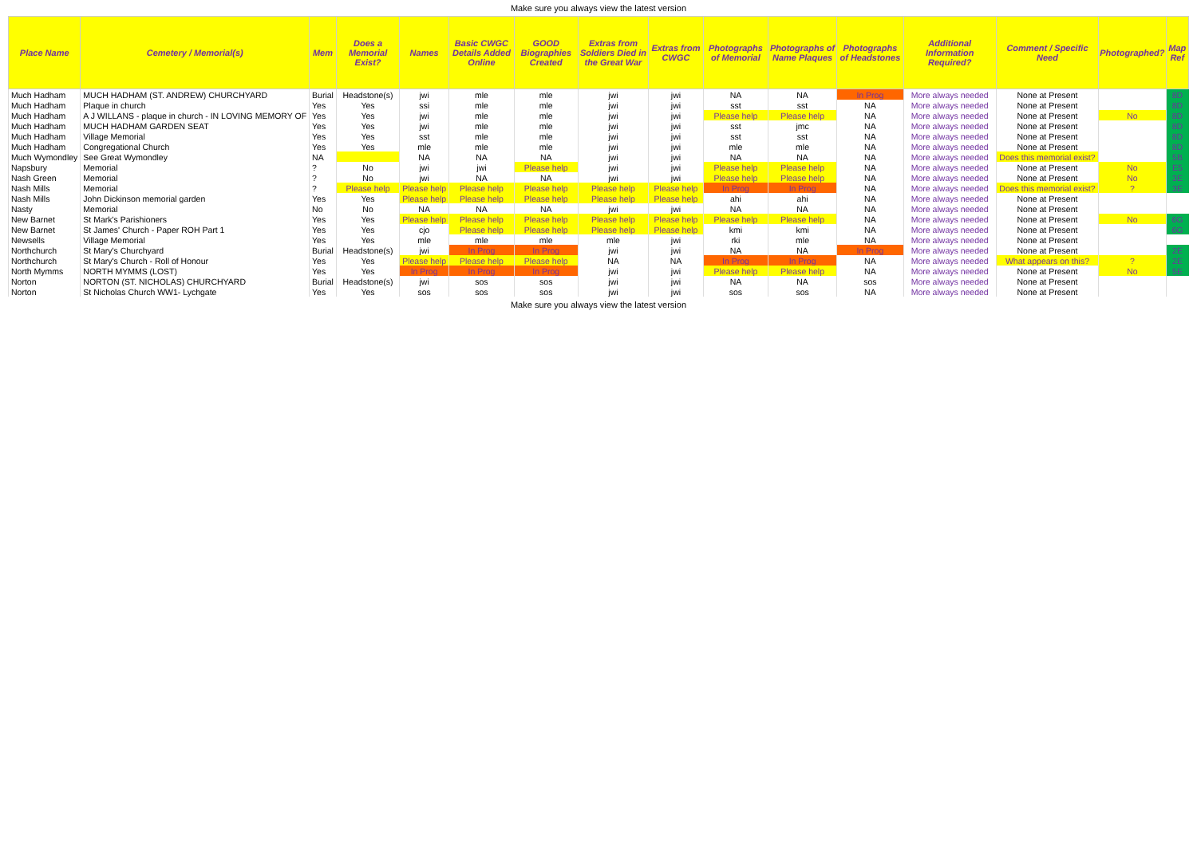Make sure you always view the latest version
| Place Name | Cemetery / Memorial(s) | Mem | Does a Memorial Exist? | Names | Basic CWGC Details Added Online | GOOD Biographies Created | Extras from Soldiers Died in the Great War | Extras from CWGC | Photographs of Memorial | Photographs of Name Plaques | Photographs of Headstones | Additional Information Required? | Comment / Specific Need | Photographed? | Map Ref |
| --- | --- | --- | --- | --- | --- | --- | --- | --- | --- | --- | --- | --- | --- | --- | --- |
| Much Hadham | MUCH HADHAM (ST. ANDREW) CHURCHYARD | Burial | Headstone(s) | jwi | mle | mle | jwi | jwi | NA | NA | In Prog | More always needed | None at Present | | 8D |
| Much Hadham | Plaque in church | Yes | Yes | ssi | mle | mle | jwi | jwi | sst | sst | NA | More always needed | None at Present | | 8D |
| Much Hadham | A J WILLANS - plaque in church - IN LOVING MEMORY OF | Yes | Yes | jwi | mle | mle | jwi | jwi | Please help | Please help | NA | More always needed | None at Present | No | 8D |
| Much Hadham | MUCH HADHAM GARDEN SEAT | Yes | Yes | jwi | mle | mle | jwi | jwi | sst | jmc | NA | More always needed | None at Present | | 8D |
| Much Hadham | Village Memorial | Yes | Yes | sst | mle | mle | jwi | jwi | sst | sst | NA | More always needed | None at Present | | 8D |
| Much Hadham | Congregational Church | Yes | Yes | mle | mle | mle | jwi | jwi | mle | mle | NA | More always needed | None at Present | | 8D |
| Much Wymondley | See Great Wymondley | NA | | NA | NA | NA | jwi | jwi | NA | NA | NA | More always needed | Does this memorial exist? | | 5B |
| Napsbury | Memorial | ? | No | jwi | jwi | Please help | jwi | jwi | Please help | Please help | NA | More always needed | None at Present | No | E5 |
| Nash Green | Memorial | ? | No | jwi | NA | NA | jwi | jwi | Please help | Please help | NA | More always needed | None at Present | No | 3E |
| Nash Mills | Memorial | ? | Please help | Please help | Please help | Please help | Please help | Please help | In Prog | In Prog | NA | More always needed | Does this memorial exist? | ? | 3E |
| Nash Mills | John Dickinson memorial garden | Yes | Yes | Please help | Please help | Please help | Please help | Please help | ahi | ahi | NA | More always needed | None at Present | | |
| Nasty | Memorial | No | No | NA | NA | NA | jwi | jwi | NA | NA | NA | More always needed | None at Present | | |
| New Barnet | St Mark's Parishioners | Yes | Yes | Please help | Please help | Please help | Please help | Please help | Please help | Please help | NA | More always needed | None at Present | No | 6G |
| New Barnet | St James' Church - Paper ROH Part 1 | Yes | Yes | cjo | Please help | Please help | Please help | Please help | kmi | kmi | NA | More always needed | None at Present | | 6G |
| Newsells | Village Memorial | Yes | Yes | mle | mle | mle | mle | jwi | rki | mle | NA | More always needed | None at Present | | |
| Northchurch | St Mary's Churchyard | Burial | Headstone(s) | jwi | In Prog | In Prog | jwi | jwi | NA | NA | In Prog | More always needed | None at Present | | 2E |
| Northchurch | St Mary's Church - Roll of Honour | Yes | Yes | Please help | Please help | Please help | NA | NA | In Prog | In Prog | NA | More always needed | What appears on this? | ? | 2E |
| North Mymms | NORTH MYMMS (LOST) | Yes | Yes | In Prog | In Prog | In Prog | jwi | jwi | Please help | Please help | NA | More always needed | None at Present | No | 5E |
| Norton | NORTON (ST. NICHOLAS) CHURCHYARD | Burial | Headstone(s) | jwi | sos | sos | jwi | jwi | NA | NA | sos | More always needed | None at Present | | |
| Norton | St Nicholas Church WW1- Lychgate | Yes | Yes | sos | sos | sos | jwi | jwi | sos | sos | NA | More always needed | None at Present | | |
Make sure you always view the latest version